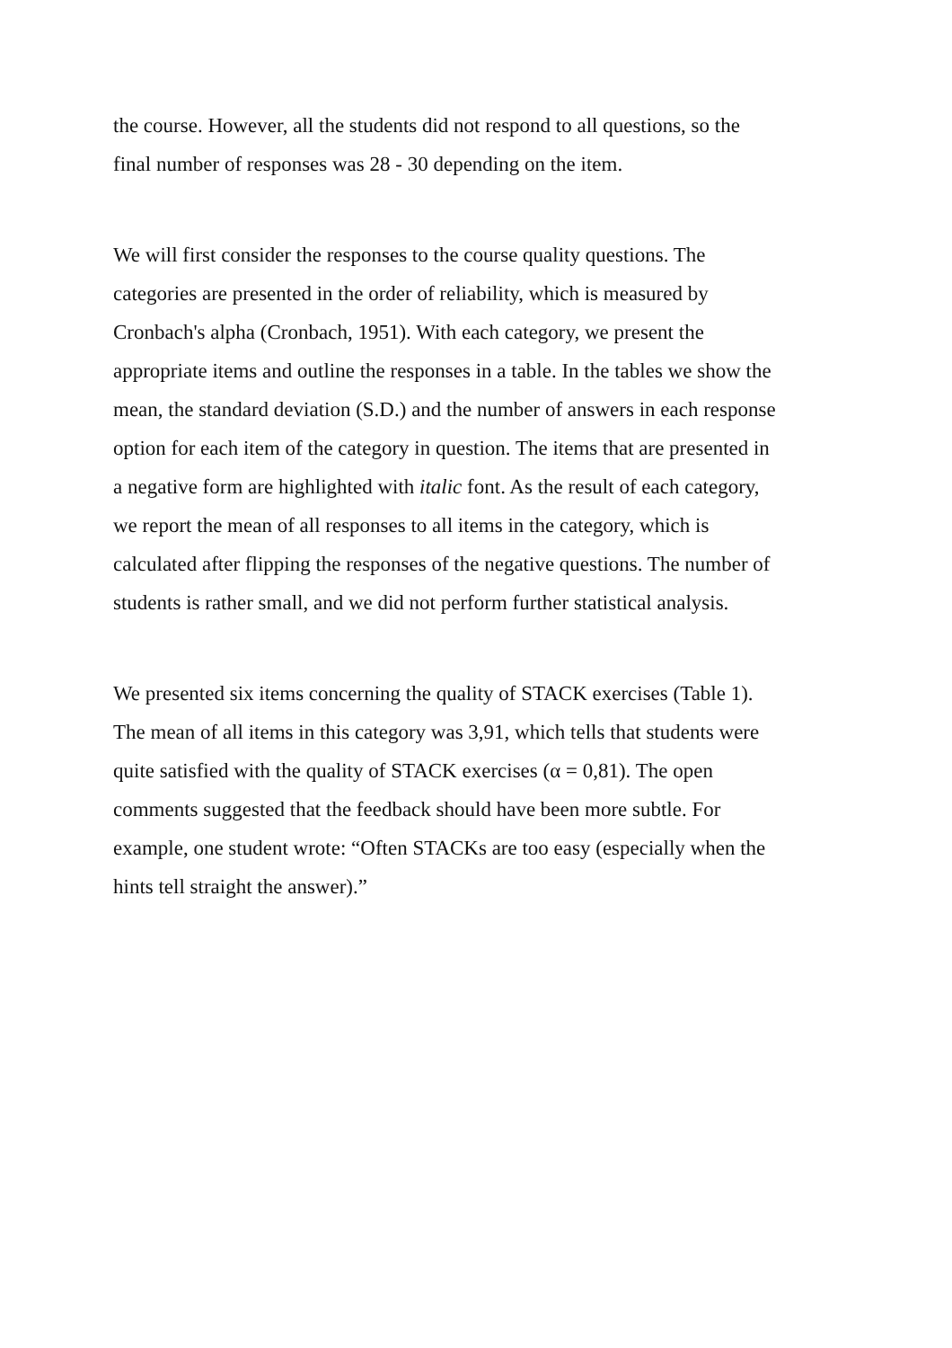the course. However, all the students did not respond to all questions, so the
final number of responses was 28 - 30 depending on the item.
We will first consider the responses to the course quality questions. The
categories are presented in the order of reliability, which is measured by
Cronbach's alpha (Cronbach, 1951). With each category, we present the
appropriate items and outline the responses in a table. In the tables we show the
mean, the standard deviation (S.D.) and the number of answers in each response
option for each item of the category in question. The items that are presented in
a negative form are highlighted with italic font. As the result of each category,
we report the mean of all responses to all items in the category, which is
calculated after flipping the responses of the negative questions. The number of
students is rather small, and we did not perform further statistical analysis.
We presented six items concerning the quality of STACK exercises (Table 1).
The mean of all items in this category was 3,91, which tells that students were
quite satisfied with the quality of STACK exercises (α = 0,81). The open
comments suggested that the feedback should have been more subtle. For
example, one student wrote: “Often STACKs are too easy (especially when the
hints tell straight the answer).”